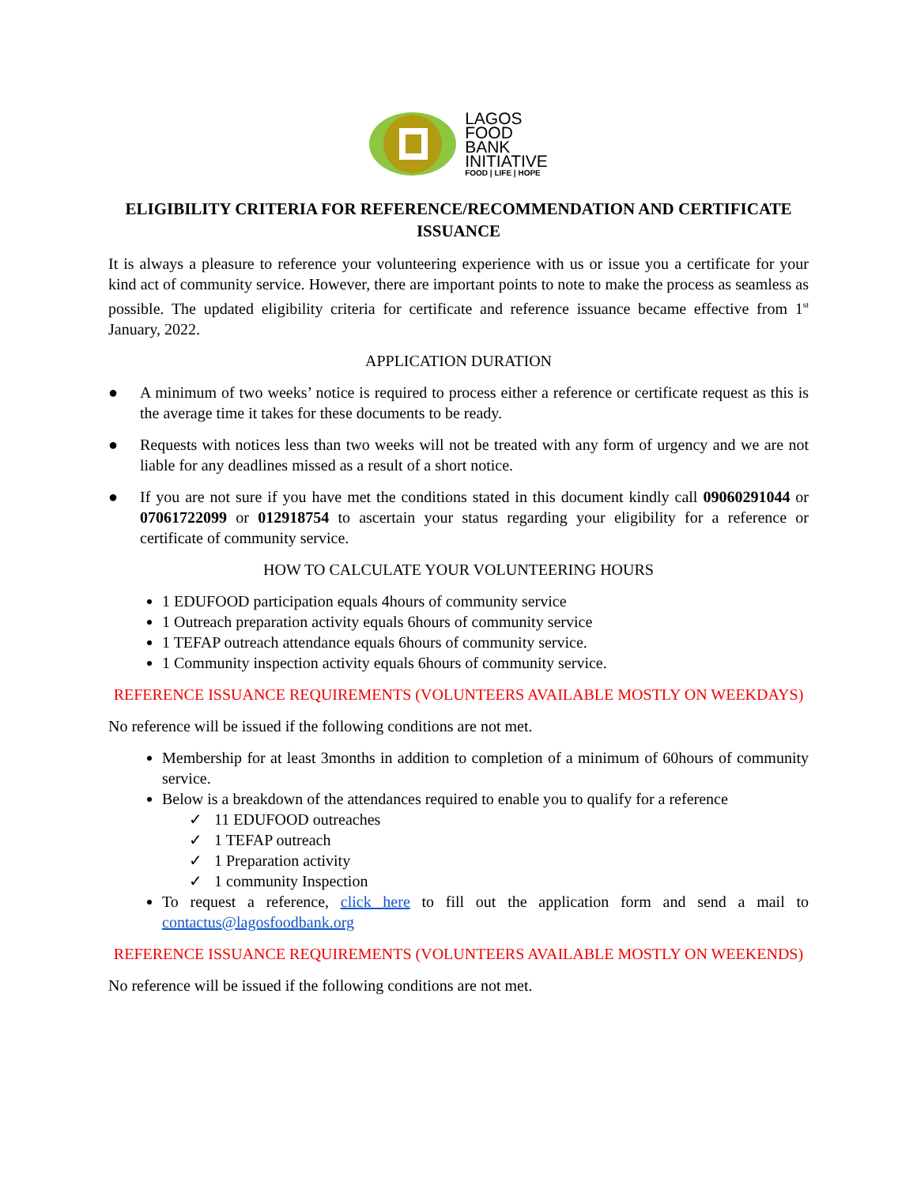LAGOS
FOOD
BANK
INITIATIVE
FOOD | LIFE | HOPE
ELIGIBILITY CRITERIA FOR REFERENCE/RECOMMENDATION AND CERTIFICATE ISSUANCE
It is always a pleasure to reference your volunteering experience with us or issue you a certificate for your kind act of community service. However, there are important points to note to make the process as seamless as possible. The updated eligibility criteria for certificate and reference issuance became effective from 1<sup>st</sup> January, 2022.
APPLICATION DURATION
● A minimum of two weeks’ notice is required to process either a reference or certificate request as this is the average time it takes for these documents to be ready.
● Requests with notices less than two weeks will not be treated with any form of urgency and we are not liable for any deadlines missed as a result of a short notice.
● If you are not sure if you have met the conditions stated in this document kindly call 09060291044 or 07061722099 or 012918754 to ascertain your status regarding your eligibility for a reference or certificate of community service.
HOW TO CALCULATE YOUR VOLUNTEERING HOURS
1 EDUFOOD participation equals 4hours of community service
1 Outreach preparation activity equals 6hours of community service
1 TEFAP outreach attendance equals 6hours of community service.
1 Community inspection activity equals 6hours of community service.
REFERENCE ISSUANCE REQUIREMENTS (VOLUNTEERS AVAILABLE MOSTLY ON WEEKDAYS)
No reference will be issued if the following conditions are not met.
Membership for at least 3months in addition to completion of a minimum of 60hours of community service.
Below is a breakdown of the attendances required to enable you to qualify for a reference
✓ 11 EDUFOOD outreaches
✓ 1 TEFAP outreach
✓ 1 Preparation activity
✓ 1 community Inspection
To request a reference, click here to fill out the application form and send a mail to contactus@lagosfoodbank.org
REFERENCE ISSUANCE REQUIREMENTS (VOLUNTEERS AVAILABLE MOSTLY ON WEEKENDS)
No reference will be issued if the following conditions are not met.